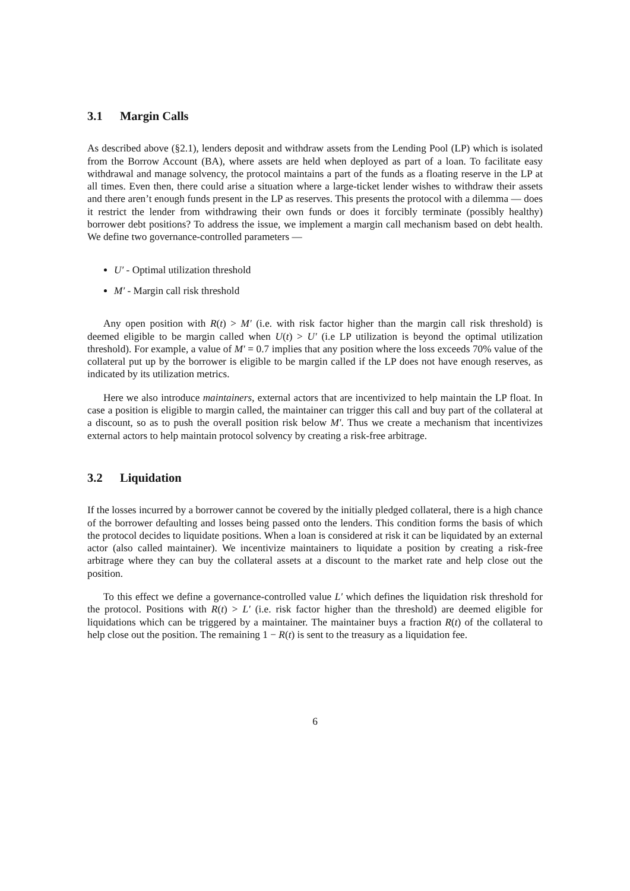3.1 Margin Calls
As described above (§2.1), lenders deposit and withdraw assets from the Lending Pool (LP) which is isolated from the Borrow Account (BA), where assets are held when deployed as part of a loan. To facilitate easy withdrawal and manage solvency, the protocol maintains a part of the funds as a floating reserve in the LP at all times. Even then, there could arise a situation where a large-ticket lender wishes to withdraw their assets and there aren’t enough funds present in the LP as reserves. This presents the protocol with a dilemma — does it restrict the lender from withdrawing their own funds or does it forcibly terminate (possibly healthy) borrower debt positions? To address the issue, we implement a margin call mechanism based on debt health. We define two governance-controlled parameters —
U′ - Optimal utilization threshold
M′ - Margin call risk threshold
Any open position with R(t) > M′ (i.e. with risk factor higher than the margin call risk threshold) is deemed eligible to be margin called when U(t) > U′ (i.e LP utilization is beyond the optimal utilization threshold). For example, a value of M′ = 0.7 implies that any position where the loss exceeds 70% value of the collateral put up by the borrower is eligible to be margin called if the LP does not have enough reserves, as indicated by its utilization metrics.
Here we also introduce maintainers, external actors that are incentivized to help maintain the LP float. In case a position is eligible to margin called, the maintainer can trigger this call and buy part of the collateral at a discount, so as to push the overall position risk below M′. Thus we create a mechanism that incentivizes external actors to help maintain protocol solvency by creating a risk-free arbitrage.
3.2 Liquidation
If the losses incurred by a borrower cannot be covered by the initially pledged collateral, there is a high chance of the borrower defaulting and losses being passed onto the lenders. This condition forms the basis of which the protocol decides to liquidate positions. When a loan is considered at risk it can be liquidated by an external actor (also called maintainer). We incentivize maintainers to liquidate a position by creating a risk-free arbitrage where they can buy the collateral assets at a discount to the market rate and help close out the position.
To this effect we define a governance-controlled value L′ which defines the liquidation risk threshold for the protocol. Positions with R(t) > L′ (i.e. risk factor higher than the threshold) are deemed eligible for liquidations which can be triggered by a maintainer. The maintainer buys a fraction R(t) of the collateral to help close out the position. The remaining 1 − R(t) is sent to the treasury as a liquidation fee.
6